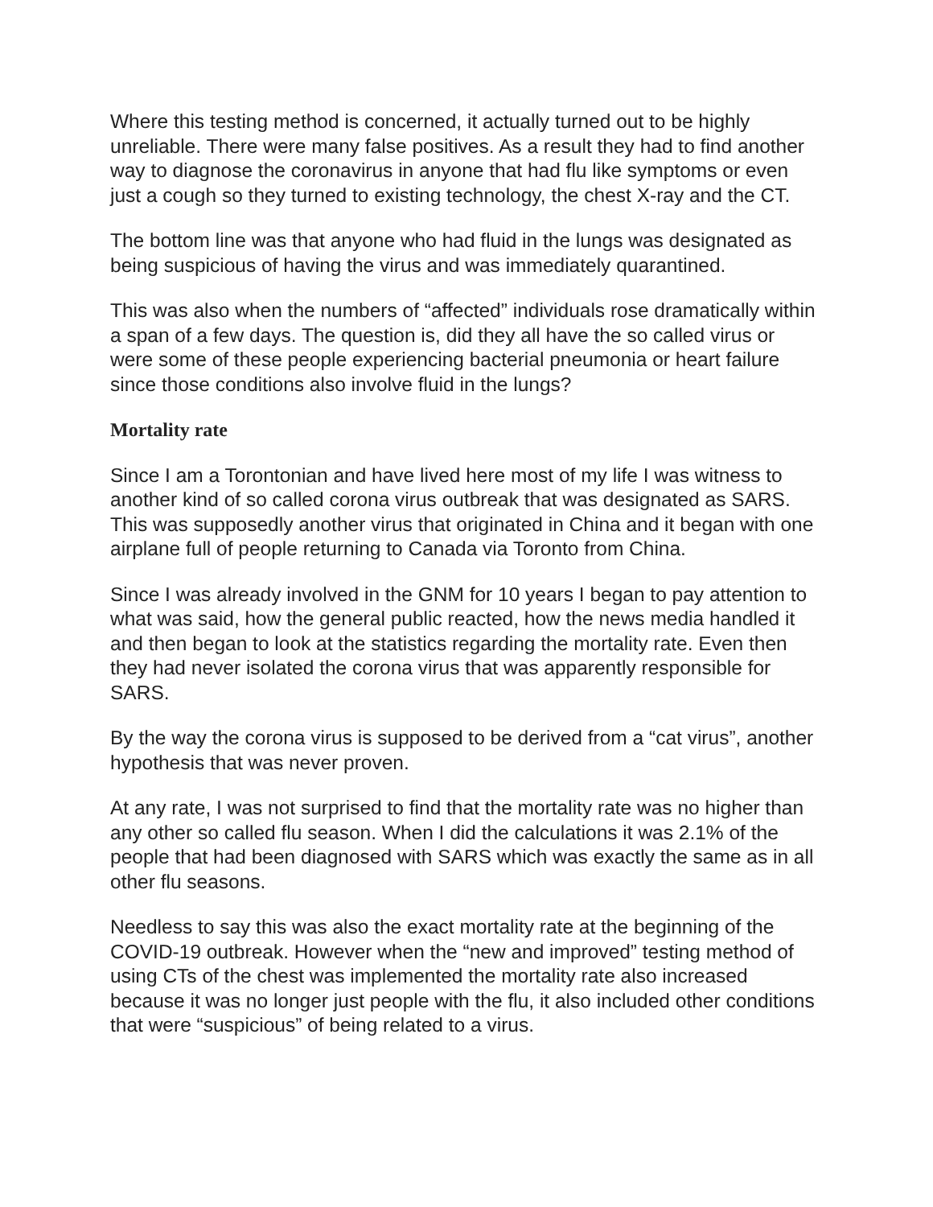Where this testing method is concerned, it actually turned out to be highly unreliable. There were many false positives. As a result they had to find another way to diagnose the coronavirus in anyone that had flu like symptoms or even just a cough so they turned to existing technology, the chest X-ray and the CT.
The bottom line was that anyone who had fluid in the lungs was designated as being suspicious of having the virus and was immediately quarantined.
This was also when the numbers of “affected” individuals rose dramatically within a span of a few days. The question is, did they all have the so called virus or were some of these people experiencing bacterial pneumonia or heart failure since those conditions also involve fluid in the lungs?
Mortality rate
Since I am a Torontonian and have lived here most of my life I was witness to another kind of so called corona virus outbreak that was designated as SARS. This was supposedly another virus that originated in China and it began with one airplane full of people returning to Canada via Toronto from China.
Since I was already involved in the GNM for 10 years I began to pay attention to what was said, how the general public reacted, how the news media handled it and then began to look at the statistics regarding the mortality rate. Even then they had never isolated the corona virus that was apparently responsible for SARS.
By the way the corona virus is supposed to be derived from a “cat virus”, another hypothesis that was never proven.
At any rate, I was not surprised to find that the mortality rate was no higher than any other so called flu season. When I did the calculations it was 2.1% of the people that had been diagnosed with SARS which was exactly the same as in all other flu seasons.
Needless to say this was also the exact mortality rate at the beginning of the COVID-19 outbreak. However when the “new and improved” testing method of using CTs of the chest was implemented the mortality rate also increased because it was no longer just people with the flu, it also included other conditions that were “suspicious” of being related to a virus.